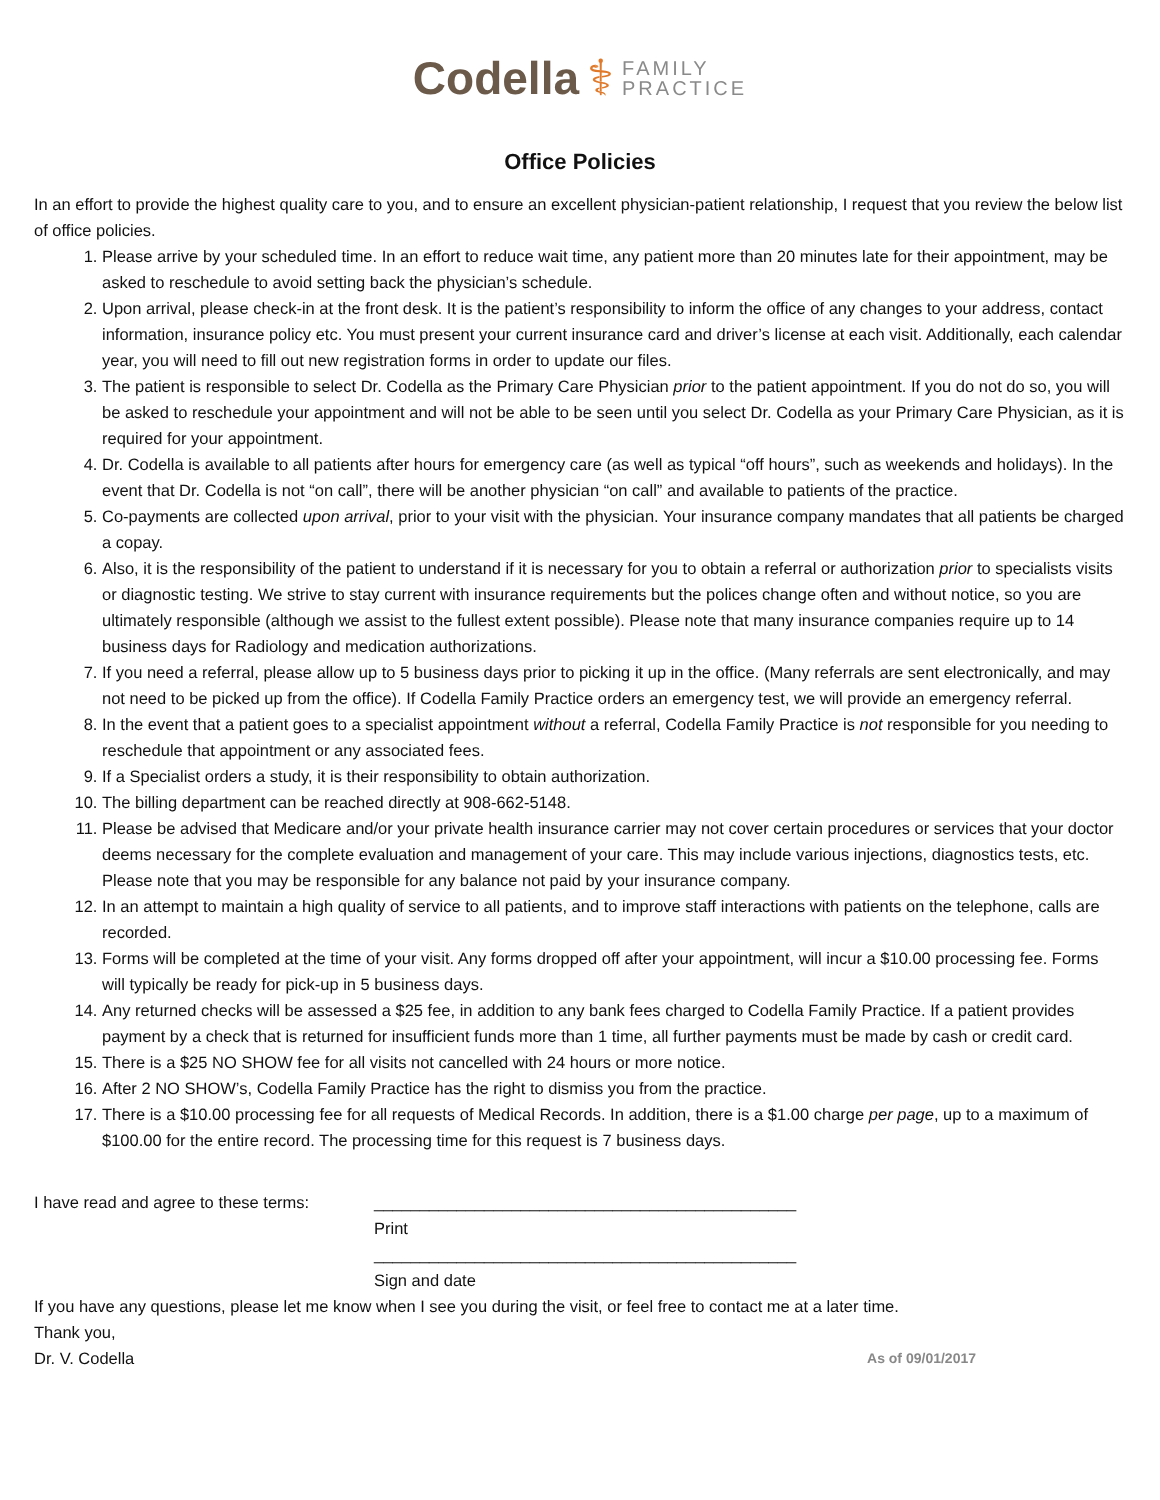Codella ⚕ FAMILY
PRACTICE
Office Policies
In an effort to provide the highest quality care to you, and to ensure an excellent physician-patient relationship, I request that you review the below list of office policies.
1. Please arrive by your scheduled time. In an effort to reduce wait time, any patient more than 20 minutes late for their appointment, may be asked to reschedule to avoid setting back the physician’s schedule.
2. Upon arrival, please check-in at the front desk. It is the patient’s responsibility to inform the office of any changes to your address, contact information, insurance policy etc. You must present your current insurance card and driver’s license at each visit. Additionally, each calendar year, you will need to fill out new registration forms in order to update our files.
3. The patient is responsible to select Dr. Codella as the Primary Care Physician prior to the patient appointment. If you do not do so, you will be asked to reschedule your appointment and will not be able to be seen until you select Dr. Codella as your Primary Care Physician, as it is required for your appointment.
4. Dr. Codella is available to all patients after hours for emergency care (as well as typical “off hours”, such as weekends and holidays). In the event that Dr. Codella is not “on call”, there will be another physician “on call” and available to patients of the practice.
5. Co-payments are collected upon arrival, prior to your visit with the physician. Your insurance company mandates that all patients be charged a copay.
6. Also, it is the responsibility of the patient to understand if it is necessary for you to obtain a referral or authorization prior to specialists visits or diagnostic testing. We strive to stay current with insurance requirements but the polices change often and without notice, so you are ultimately responsible (although we assist to the fullest extent possible). Please note that many insurance companies require up to 14 business days for Radiology and medication authorizations.
7. If you need a referral, please allow up to 5 business days prior to picking it up in the office. (Many referrals are sent electronically, and may not need to be picked up from the office). If Codella Family Practice orders an emergency test, we will provide an emergency referral.
8. In the event that a patient goes to a specialist appointment without a referral, Codella Family Practice is not responsible for you needing to reschedule that appointment or any associated fees.
9. If a Specialist orders a study, it is their responsibility to obtain authorization.
10. The billing department can be reached directly at 908-662-5148.
11. Please be advised that Medicare and/or your private health insurance carrier may not cover certain procedures or services that your doctor deems necessary for the complete evaluation and management of your care. This may include various injections, diagnostics tests, etc. Please note that you may be responsible for any balance not paid by your insurance company.
12. In an attempt to maintain a high quality of service to all patients, and to improve staff interactions with patients on the telephone, calls are recorded.
13. Forms will be completed at the time of your visit. Any forms dropped off after your appointment, will incur a $10.00 processing fee. Forms will typically be ready for pick-up in 5 business days.
14. Any returned checks will be assessed a $25 fee, in addition to any bank fees charged to Codella Family Practice. If a patient provides payment by a check that is returned for insufficient funds more than 1 time, all further payments must be made by cash or credit card.
15. There is a $25 NO SHOW fee for all visits not cancelled with 24 hours or more notice.
16. After 2 NO SHOW’s, Codella Family Practice has the right to dismiss you from the practice.
17. There is a $10.00 processing fee for all requests of Medical Records. In addition, there is a $1.00 charge per page, up to a maximum of $100.00 for the entire record. The processing time for this request is 7 business days.
I have read and agree to these terms:
______________________________________________
Print
______________________________________________
Sign and date
If you have any questions, please let me know when I see you during the visit, or feel free to contact me at a later time.
Thank you,
Dr. V. Codella As of 09/01/2017